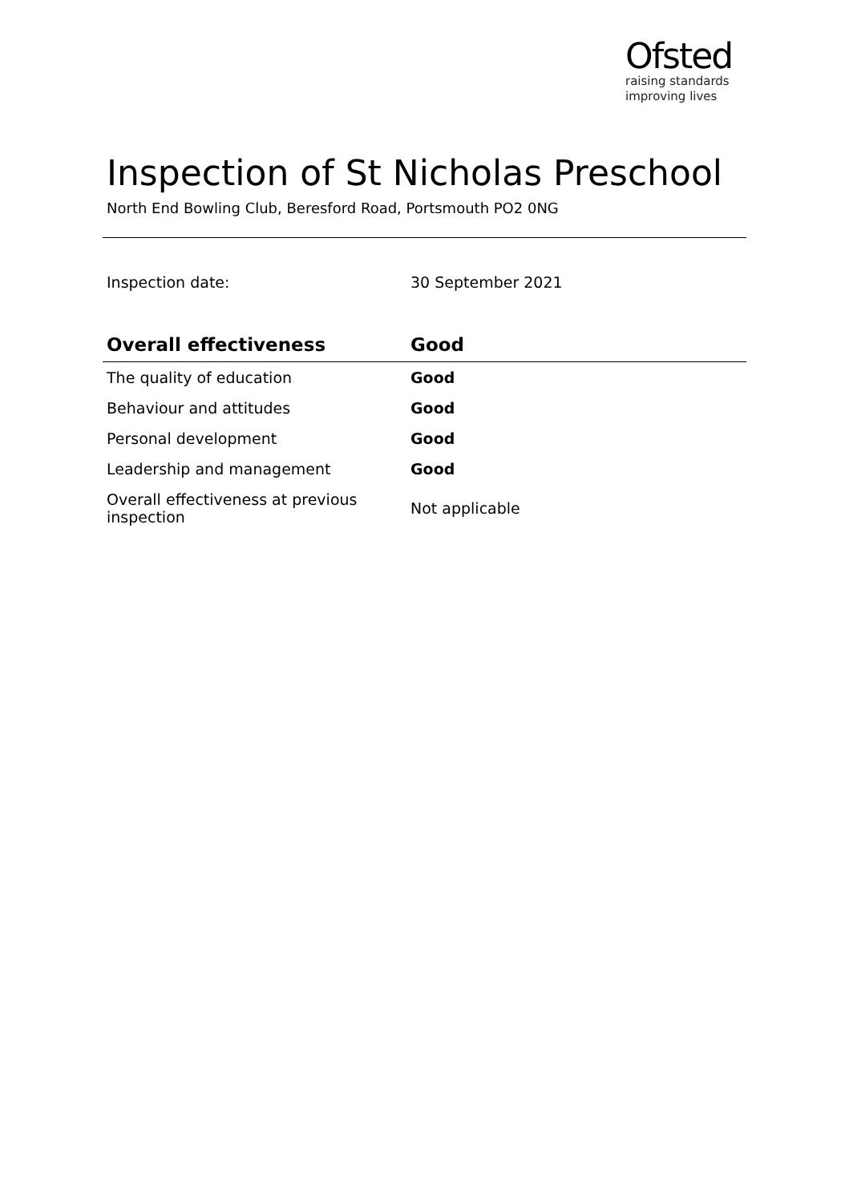Ofsted
raising standards
improving lives
Inspection of St Nicholas Preschool
North End Bowling Club, Beresford Road, Portsmouth PO2 0NG
Inspection date: 30 September 2021
| Overall effectiveness | Good |
| --- | --- |
| The quality of education | Good |
| Behaviour and attitudes | Good |
| Personal development | Good |
| Leadership and management | Good |
| Overall effectiveness at previous inspection | Not applicable |